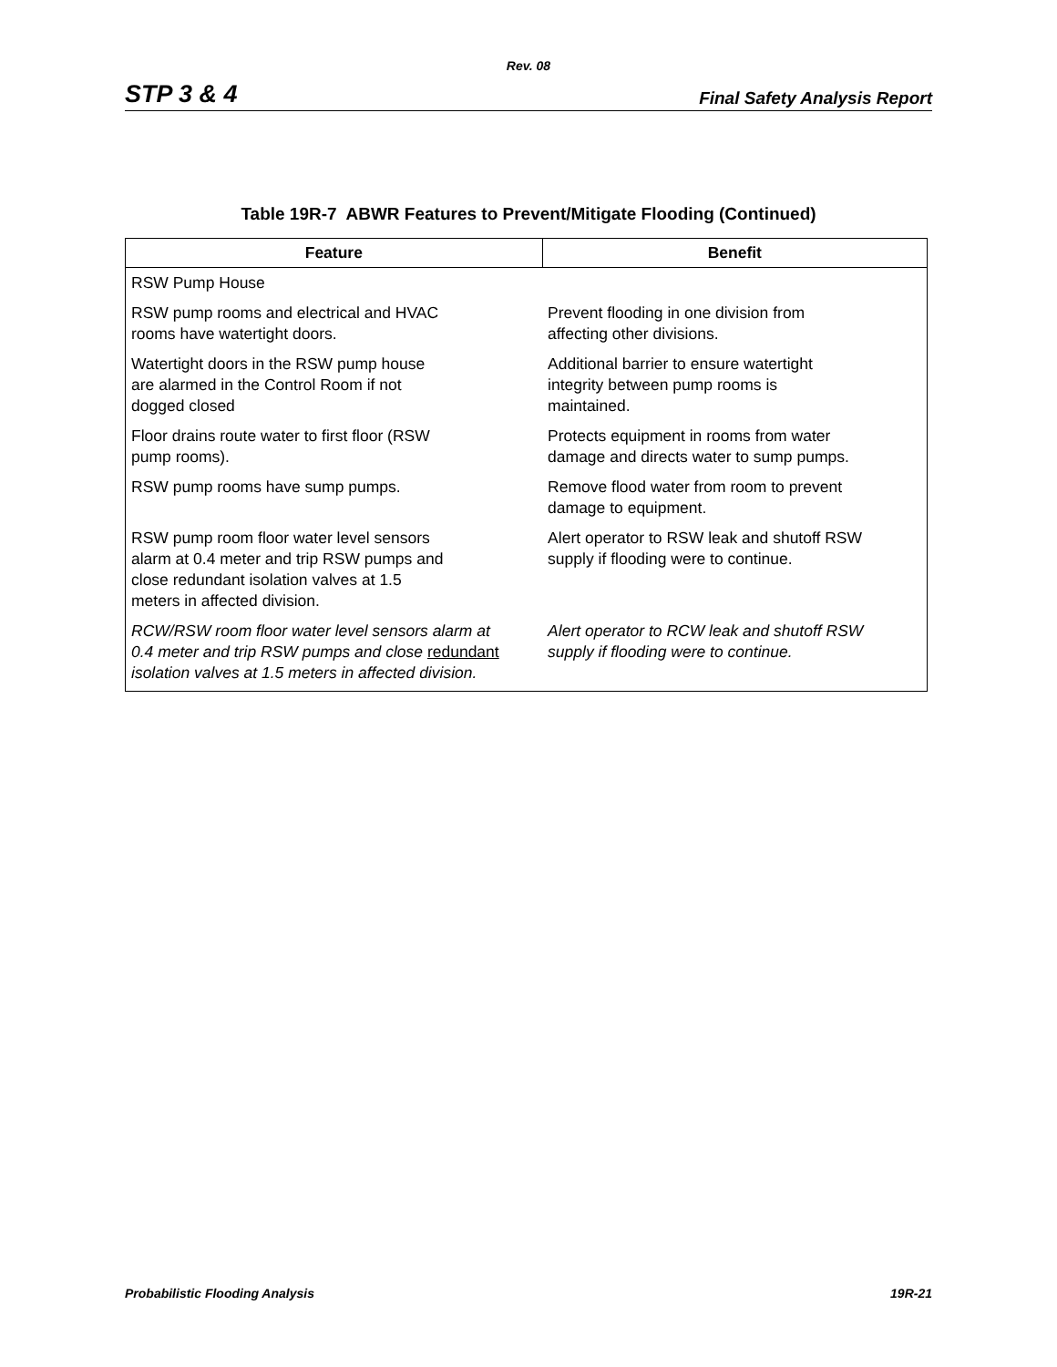Rev. 08
STP 3 & 4 Final Safety Analysis Report
Table 19R-7 ABWR Features to Prevent/Mitigate Flooding (Continued)
| Feature | Benefit |
| --- | --- |
| RSW Pump House | |
| RSW pump rooms and electrical and HVAC rooms have watertight doors. | Prevent flooding in one division from affecting other divisions. |
| Watertight doors in the RSW pump house are alarmed in the Control Room if not dogged closed | Additional barrier to ensure watertight integrity between pump rooms is maintained. |
| Floor drains route water to first floor (RSW pump rooms). | Protects equipment in rooms from water damage and directs water to sump pumps. |
| RSW pump rooms have sump pumps. | Remove flood water from room to prevent damage to equipment. |
| RSW pump room floor water level sensors alarm at 0.4 meter and trip RSW pumps and close redundant isolation valves at 1.5 meters in affected division. | Alert operator to RSW leak and shutoff RSW supply if flooding were to continue. |
| RCW/RSW room floor water level sensors alarm at 0.4 meter and trip RSW pumps and close redundant isolation valves at 1.5 meters in affected division. | Alert operator to RCW leak and shutoff RSW supply if flooding were to continue. |
Probabilistic Flooding Analysis 19R-21